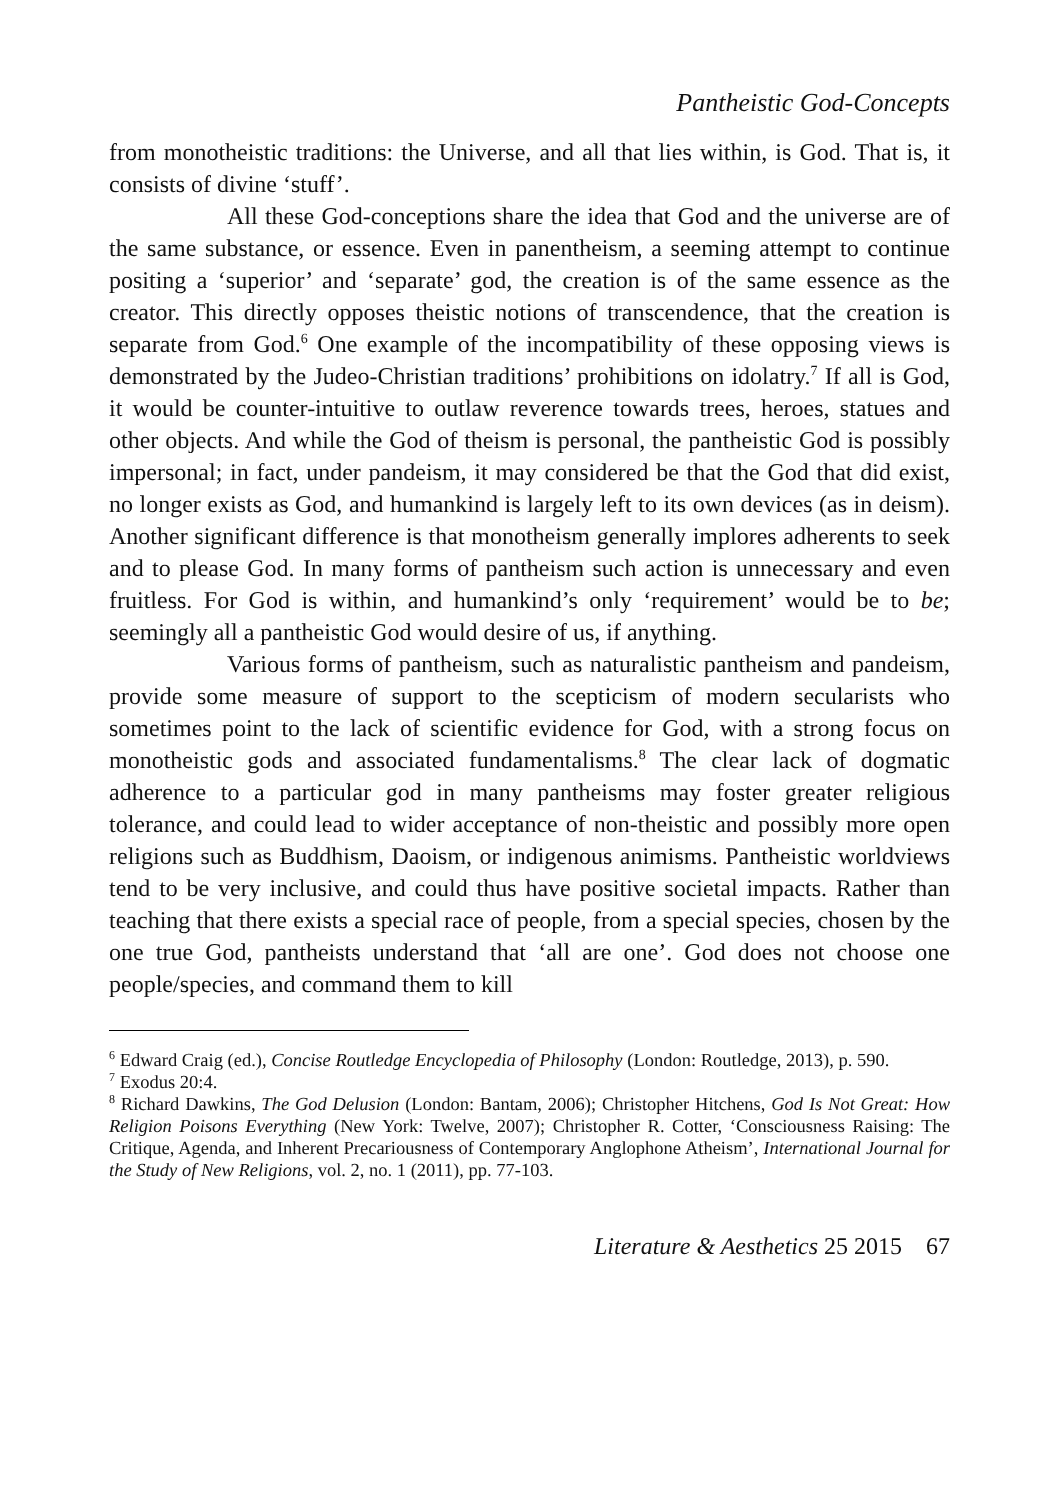Pantheistic God-Concepts
from monotheistic traditions: the Universe, and all that lies within, is God. That is, it consists of divine ‘stuff’.
All these God-conceptions share the idea that God and the universe are of the same substance, or essence. Even in panentheism, a seeming attempt to continue positing a ‘superior’ and ‘separate’ god, the creation is of the same essence as the creator. This directly opposes theistic notions of transcendence, that the creation is separate from God.<sup>6</sup> One example of the incompatibility of these opposing views is demonstrated by the Judeo-Christian traditions’ prohibitions on idolatry.<sup>7</sup> If all is God, it would be counter-intuitive to outlaw reverence towards trees, heroes, statues and other objects. And while the God of theism is personal, the pantheistic God is possibly impersonal; in fact, under pandeism, it may considered be that the God that did exist, no longer exists as God, and humankind is largely left to its own devices (as in deism). Another significant difference is that monotheism generally implores adherents to seek and to please God. In many forms of pantheism such action is unnecessary and even fruitless. For God is within, and humankind’s only ‘requirement’ would be to be; seemingly all a pantheistic God would desire of us, if anything.
Various forms of pantheism, such as naturalistic pantheism and pandeism, provide some measure of support to the scepticism of modern secularists who sometimes point to the lack of scientific evidence for God, with a strong focus on monotheistic gods and associated fundamentalisms.<sup>8</sup> The clear lack of dogmatic adherence to a particular god in many pantheisms may foster greater religious tolerance, and could lead to wider acceptance of non-theistic and possibly more open religions such as Buddhism, Daoism, or indigenous animisms. Pantheistic worldviews tend to be very inclusive, and could thus have positive societal impacts. Rather than teaching that there exists a special race of people, from a special species, chosen by the one true God, pantheists understand that ‘all are one’. God does not choose one people/species, and command them to kill
<sup>6</sup> Edward Craig (ed.), Concise Routledge Encyclopedia of Philosophy (London: Routledge, 2013), p. 590.
<sup>7</sup> Exodus 20:4.
<sup>8</sup> Richard Dawkins, The God Delusion (London: Bantam, 2006); Christopher Hitchens, God Is Not Great: How Religion Poisons Everything (New York: Twelve, 2007); Christopher R. Cotter, ‘Consciousness Raising: The Critique, Agenda, and Inherent Precariousness of Contemporary Anglophone Atheism’, International Journal for the Study of New Religions, vol. 2, no. 1 (2011), pp. 77-103.
Literature & Aesthetics 25 2015 67